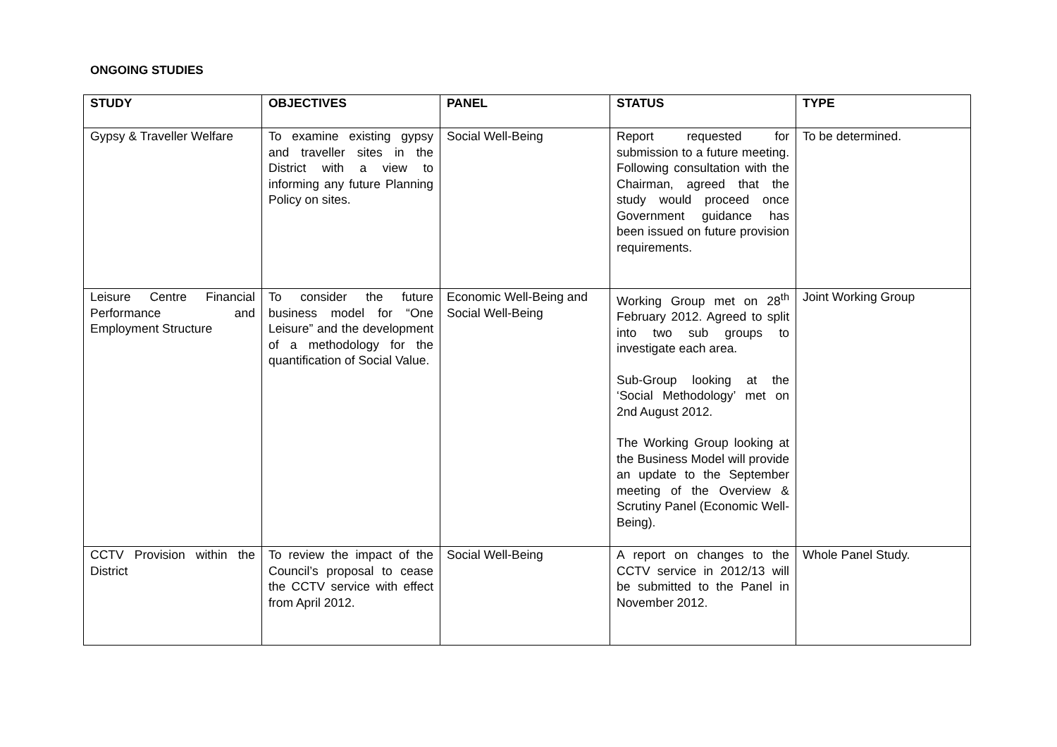ONGOING STUDIES
| STUDY | OBJECTIVES | PANEL | STATUS | TYPE |
| --- | --- | --- | --- | --- |
| Gypsy & Traveller Welfare | To examine existing gypsy and traveller sites in the District with a view to informing any future Planning Policy on sites. | Social Well-Being | Report requested for submission to a future meeting. Following consultation with the Chairman, agreed that the study would proceed once Government guidance has been issued on future provision requirements. | To be determined. |
| Leisure Centre Financial Performance and Employment Structure | To consider the future business model for “One Leisure” and the development of a methodology for the quantification of Social Value. | Economic Well-Being and Social Well-Being | Working Group met on 28<sup>th</sup> February 2012. Agreed to split into two sub groups to investigate each area. Sub-Group looking at the ‘Social Methodology’ met on 2nd August 2012. The Working Group looking at the Business Model will provide an update to the September meeting of the Overview & Scrutiny Panel (Economic Well-Being). | Joint Working Group |
| CCTV Provision within the District | To review the impact of the Council’s proposal to cease the CCTV service with effect from April 2012. | Social Well-Being | A report on changes to the CCTV service in 2012/13 will be submitted to the Panel in November 2012. | Whole Panel Study. |